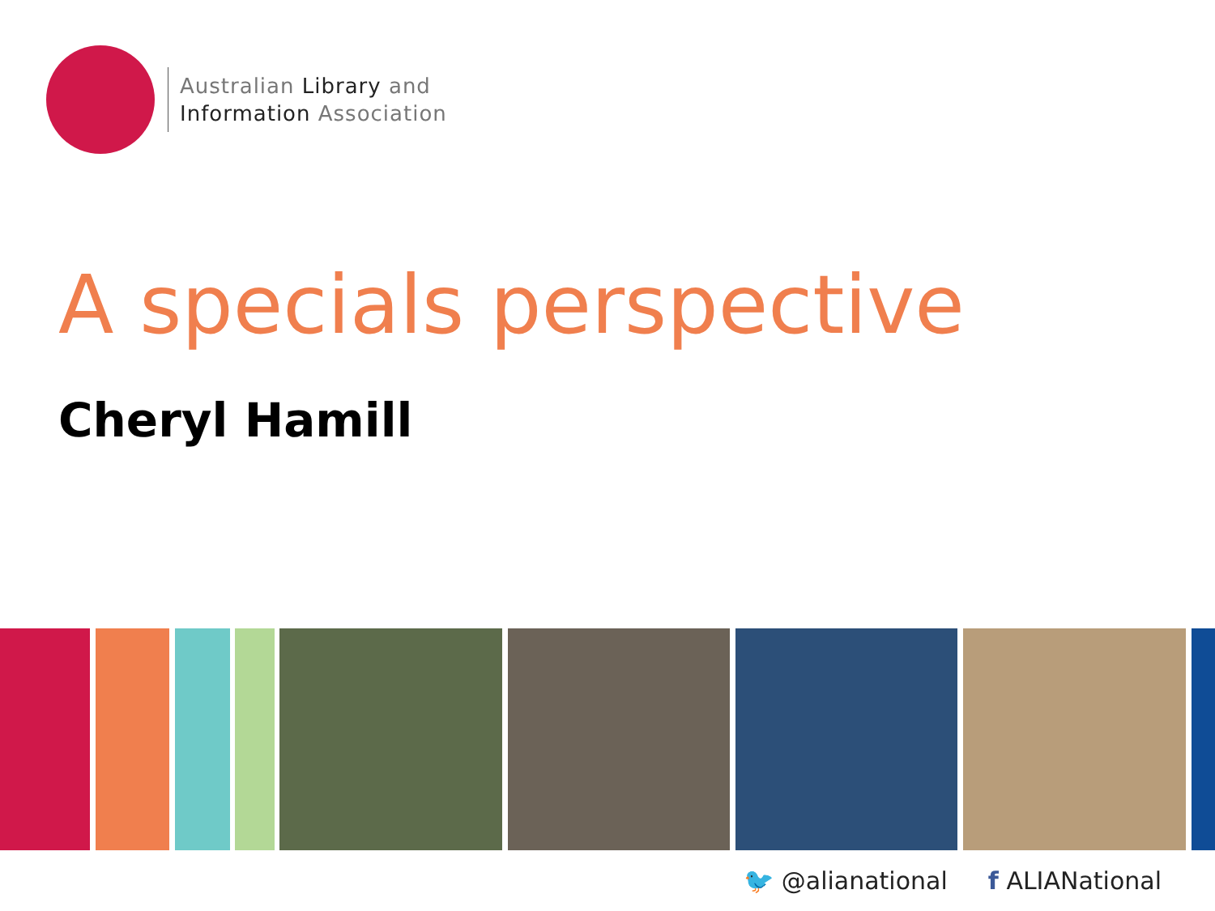Australian Library and
Information Association
A specials perspective
Cheryl Hamill
🐦 @alianational f ALIANational